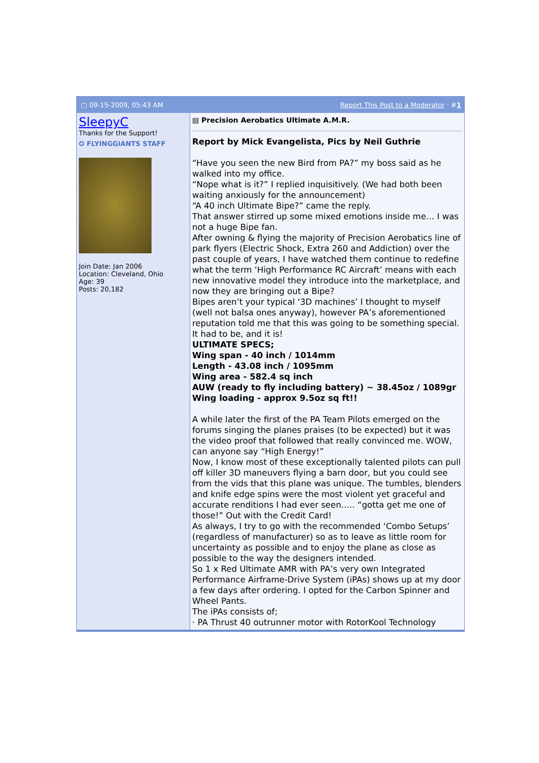▢ 09-15-2009, 05:43 AM Report This Post to a Moderator · #1
SleepyC
Thanks for the Support!
✪ FLYINGGIANTS STAFF
Join Date: Jan 2006
Location: Cleveland, Ohio
Age: 39
Posts: 20,182
▤ Precision Aerobatics Ultimate A.M.R.
Report by Mick Evangelista, Pics by Neil Guthrie
“Have you seen the new Bird from PA?” my boss said as he walked into my office.
“Nope what is it?” I replied inquisitively. (We had both been waiting anxiously for the announcement)
“A 40 inch Ultimate Bipe?” came the reply.
That answer stirred up some mixed emotions inside me… I was not a huge Bipe fan.
After owning & flying the majority of Precision Aerobatics line of park flyers (Electric Shock, Extra 260 and Addiction) over the past couple of years, I have watched them continue to redefine what the term ‘High Performance RC Aircraft’ means with each new innovative model they introduce into the marketplace, and now they are bringing out a Bipe?
Bipes aren’t your typical ‘3D machines’ I thought to myself (well not balsa ones anyway), however PA’s aforementioned reputation told me that this was going to be something special. It had to be, and it is!
ULTIMATE SPECS;
Wing span - 40 inch / 1014mm
Length - 43.08 inch / 1095mm
Wing area - 582.4 sq inch
AUW (ready to fly including battery) ~ 38.45oz / 1089gr
Wing loading - approx 9.5oz sq ft!!
A while later the first of the PA Team Pilots emerged on the forums singing the planes praises (to be expected) but it was the video proof that followed that really convinced me. WOW, can anyone say “High Energy!”
Now, I know most of these exceptionally talented pilots can pull off killer 3D maneuvers flying a barn door, but you could see from the vids that this plane was unique. The tumbles, blenders and knife edge spins were the most violent yet graceful and accurate renditions I had ever seen….. “gotta get me one of those!” Out with the Credit Card!
As always, I try to go with the recommended ‘Combo Setups’ (regardless of manufacturer) so as to leave as little room for uncertainty as possible and to enjoy the plane as close as possible to the way the designers intended.
So 1 x Red Ultimate AMR with PA’s very own Integrated Performance Airframe-Drive System (iPAs) shows up at my door a few days after ordering. I opted for the Carbon Spinner and Wheel Pants.
The iPAs consists of;
· PA Thrust 40 outrunner motor with RotorKool Technology